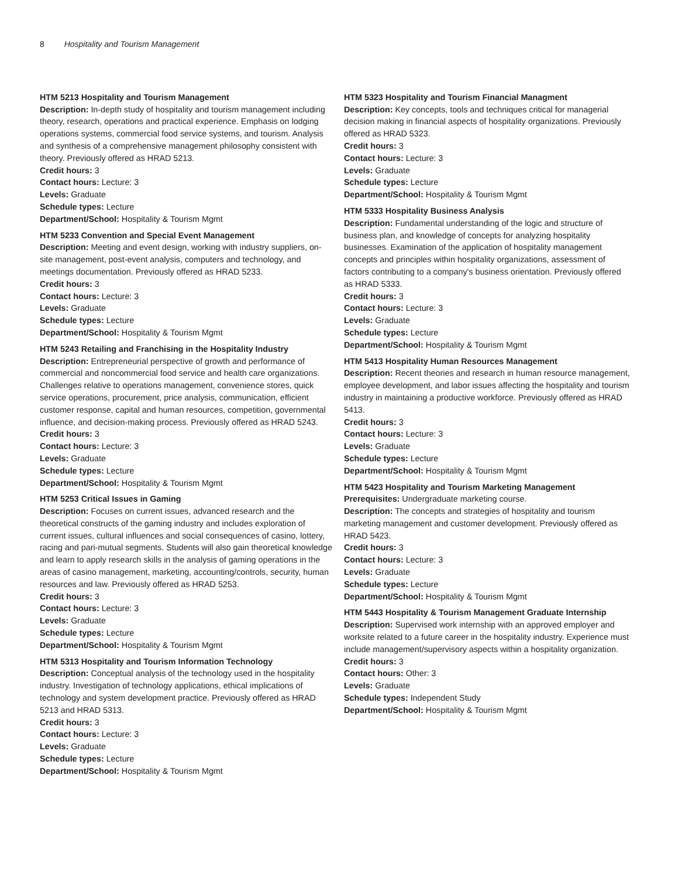8 Hospitality and Tourism Management
HTM 5213 Hospitality and Tourism Management
Description: In-depth study of hospitality and tourism management including theory, research, operations and practical experience. Emphasis on lodging operations systems, commercial food service systems, and tourism. Analysis and synthesis of a comprehensive management philosophy consistent with theory. Previously offered as HRAD 5213.
Credit hours: 3
Contact hours: Lecture: 3
Levels: Graduate
Schedule types: Lecture
Department/School: Hospitality & Tourism Mgmt
HTM 5233 Convention and Special Event Management
Description: Meeting and event design, working with industry suppliers, on-site management, post-event analysis, computers and technology, and meetings documentation. Previously offered as HRAD 5233.
Credit hours: 3
Contact hours: Lecture: 3
Levels: Graduate
Schedule types: Lecture
Department/School: Hospitality & Tourism Mgmt
HTM 5243 Retailing and Franchising in the Hospitality Industry
Description: Entrepreneurial perspective of growth and performance of commercial and noncommercial food service and health care organizations. Challenges relative to operations management, convenience stores, quick service operations, procurement, price analysis, communication, efficient customer response, capital and human resources, competition, governmental influence, and decision-making process. Previously offered as HRAD 5243.
Credit hours: 3
Contact hours: Lecture: 3
Levels: Graduate
Schedule types: Lecture
Department/School: Hospitality & Tourism Mgmt
HTM 5253 Critical Issues in Gaming
Description: Focuses on current issues, advanced research and the theoretical constructs of the gaming industry and includes exploration of current issues, cultural influences and social consequences of casino, lottery, racing and pari-mutual segments. Students will also gain theoretical knowledge and learn to apply research skills in the analysis of gaming operations in the areas of casino management, marketing, accounting/controls, security, human resources and law. Previously offered as HRAD 5253.
Credit hours: 3
Contact hours: Lecture: 3
Levels: Graduate
Schedule types: Lecture
Department/School: Hospitality & Tourism Mgmt
HTM 5313 Hospitality and Tourism Information Technology
Description: Conceptual analysis of the technology used in the hospitality industry. Investigation of technology applications, ethical implications of technology and system development practice. Previously offered as HRAD 5213 and HRAD 5313.
Credit hours: 3
Contact hours: Lecture: 3
Levels: Graduate
Schedule types: Lecture
Department/School: Hospitality & Tourism Mgmt
HTM 5323 Hospitality and Tourism Financial Managment
Description: Key concepts, tools and techniques critical for managerial decision making in financial aspects of hospitality organizations. Previously offered as HRAD 5323.
Credit hours: 3
Contact hours: Lecture: 3
Levels: Graduate
Schedule types: Lecture
Department/School: Hospitality & Tourism Mgmt
HTM 5333 Hospitality Business Analysis
Description: Fundamental understanding of the logic and structure of business plan, and knowledge of concepts for analyzing hospitality businesses. Examination of the application of hospitality management concepts and principles within hospitality organizations, assessment of factors contributing to a company's business orientation. Previously offered as HRAD 5333.
Credit hours: 3
Contact hours: Lecture: 3
Levels: Graduate
Schedule types: Lecture
Department/School: Hospitality & Tourism Mgmt
HTM 5413 Hospitality Human Resources Management
Description: Recent theories and research in human resource management, employee development, and labor issues affecting the hospitality and tourism industry in maintaining a productive workforce. Previously offered as HRAD 5413.
Credit hours: 3
Contact hours: Lecture: 3
Levels: Graduate
Schedule types: Lecture
Department/School: Hospitality & Tourism Mgmt
HTM 5423 Hospitality and Tourism Marketing Management
Prerequisites: Undergraduate marketing course.
Description: The concepts and strategies of hospitality and tourism marketing management and customer development. Previously offered as HRAD 5423.
Credit hours: 3
Contact hours: Lecture: 3
Levels: Graduate
Schedule types: Lecture
Department/School: Hospitality & Tourism Mgmt
HTM 5443 Hospitality & Tourism Management Graduate Internship
Description: Supervised work internship with an approved employer and worksite related to a future career in the hospitality industry. Experience must include management/supervisory aspects within a hospitality organization.
Credit hours: 3
Contact hours: Other: 3
Levels: Graduate
Schedule types: Independent Study
Department/School: Hospitality & Tourism Mgmt